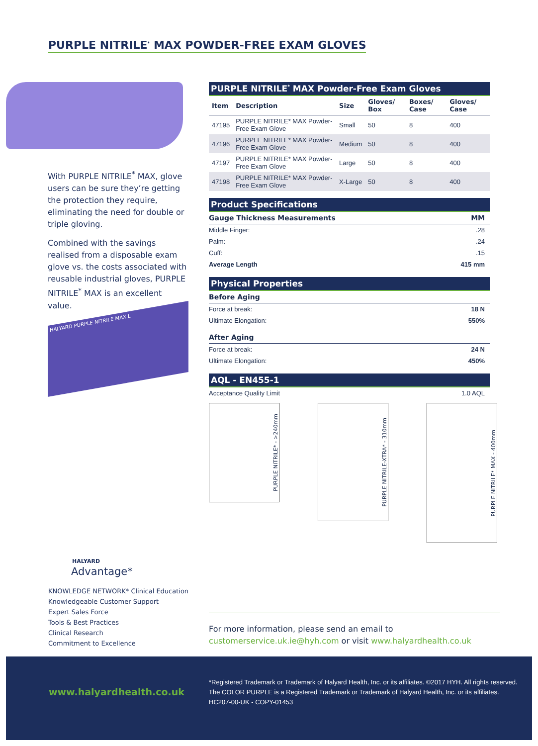PURPLE NITRILE<sup>*</sup> MAX POWDER-FREE EXAM GLOVES
With PURPLE NITRILE<sup>*</sup> MAX, glove users can be sure they’re getting the protection they require, eliminating the need for double or triple gloving.
Combined with the savings realised from a disposable exam glove vs. the costs associated with reusable industrial gloves, PURPLE NITRILE<sup>*</sup> MAX is an excellent value.
HALYARD PURPLE NITRILE MAX L
PURPLE NITRILE<sup>*</sup> MAX Powder-Free Exam Gloves
| Item | Description | Size | Gloves/ Box | Boxes/ Case | Gloves/ Case |
| --- | --- | --- | --- | --- | --- |
| 47195 | PURPLE NITRILE* MAX Powder-Free Exam Glove | Small | 50 | 8 | 400 |
| 47196 | PURPLE NITRILE* MAX Powder-Free Exam Glove | Medium | 50 | 8 | 400 |
| 47197 | PURPLE NITRILE* MAX Powder-Free Exam Glove | Large | 50 | 8 | 400 |
| 47198 | PURPLE NITRILE* MAX Powder-Free Exam Glove | X-Large | 50 | 8 | 400 |
Product Specifications
Gauge Thickness Measurements MM
Middle Finger:.28
Palm:.24
Cuff:.15
Average Length 415 mm
Physical Properties
Before Aging
Force at break: 18 N
Ultimate Elongation: 550%
After Aging
Force at break: 24 N
Ultimate Elongation: 450%
AQL - EN455-1
Acceptance Quality Limit 1.0 AQL
PURPLE NITRILE* - >240mm
PURPLE NITRILE-XTRA* - 310mm
PURPLE NITRILE* MAX - 400mm
HALYARD
Advantage*
KNOWLEDGE NETWORK* Clinical Education
Knowledgeable Customer Support
Expert Sales Force
Tools & Best Practices
Clinical Research
Commitment to Excellence
For more information, please send an email to
customerservice.uk.ie@hyh.com or visit www.halyardhealth.co.uk
www.halyardhealth.co.uk
*Registered Trademark or Trademark of Halyard Health, Inc. or its affiliates. ©2017 HYH. All rights reserved.
The COLOR PURPLE is a Registered Trademark or Trademark of Halyard Health, Inc. or its affiliates.
HC207-00-UK - COPY-01453